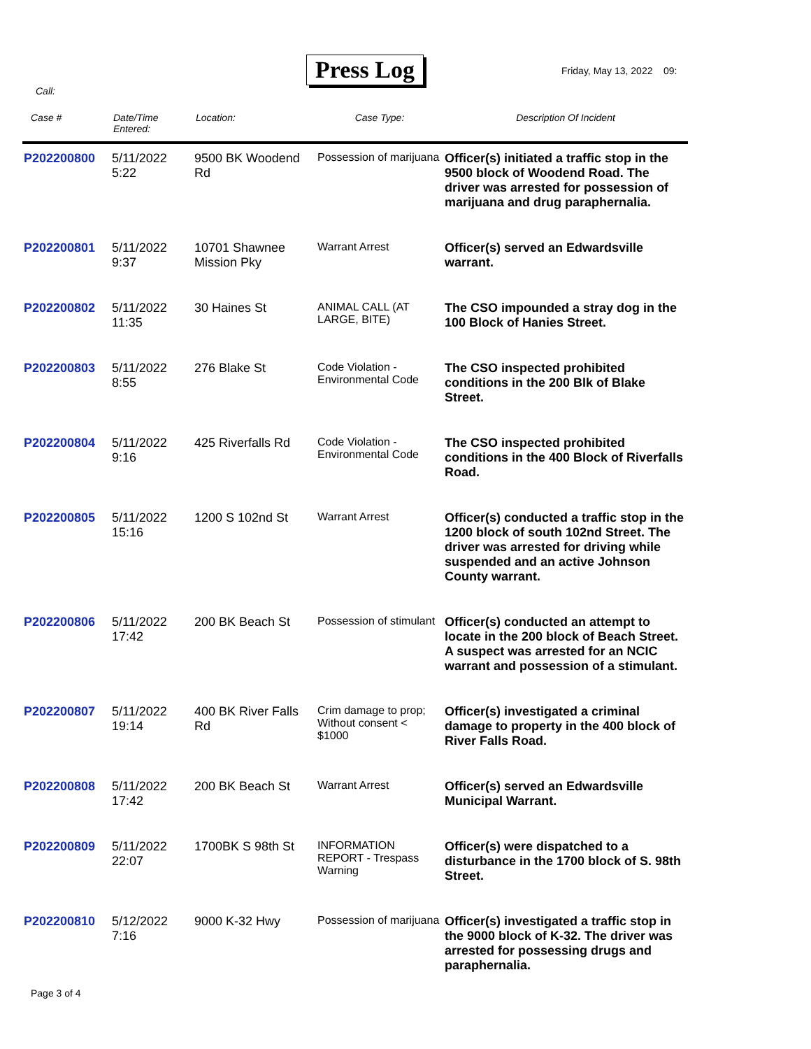Press Log Friday, May 13, 2022 09:
Call:
| Case # | Date/Time Entered: | Location: | Case Type: | Description Of Incident |
| --- | --- | --- | --- | --- |
| P202200800 | 5/11/2022 5:22 | 9500 BK Woodend Rd | Possession of marijuana | Officer(s) initiated a traffic stop in the 9500 block of Woodend Road. The driver was arrested for possession of marijuana and drug paraphernalia. |
| P202200801 | 5/11/2022 9:37 | 10701 Shawnee Mission Pky | Warrant Arrest | Officer(s) served an Edwardsville warrant. |
| P202200802 | 5/11/2022 11:35 | 30 Haines St | ANIMAL CALL (AT LARGE, BITE) | The CSO impounded a stray dog in the 100 Block of Hanies Street. |
| P202200803 | 5/11/2022 8:55 | 276 Blake St | Code Violation - Environmental Code | The CSO inspected prohibited conditions in the 200 Blk of Blake Street. |
| P202200804 | 5/11/2022 9:16 | 425 Riverfalls Rd | Code Violation - Environmental Code | The CSO inspected prohibited conditions in the 400 Block of Riverfalls Road. |
| P202200805 | 5/11/2022 15:16 | 1200 S 102nd St | Warrant Arrest | Officer(s) conducted a traffic stop in the 1200 block of south 102nd Street. The driver was arrested for driving while suspended and an active Johnson County warrant. |
| P202200806 | 5/11/2022 17:42 | 200 BK Beach St | Possession of stimulant | Officer(s) conducted an attempt to locate in the 200 block of Beach Street. A suspect was arrested for an NCIC warrant and possession of a stimulant. |
| P202200807 | 5/11/2022 19:14 | 400 BK River Falls Rd | Crim damage to prop; Without consent < $1000 | Officer(s) investigated a criminal damage to property in the 400 block of River Falls Road. |
| P202200808 | 5/11/2022 17:42 | 200 BK Beach St | Warrant Arrest | Officer(s) served an Edwardsville Municipal Warrant. |
| P202200809 | 5/11/2022 22:07 | 1700BK S 98th St | INFORMATION REPORT - Trespass Warning | Officer(s) were dispatched to a disturbance in the 1700 block of S. 98th Street. |
| P202200810 | 5/12/2022 7:16 | 9000 K-32 Hwy | Possession of marijuana | Officer(s) investigated a traffic stop in the 9000 block of K-32. The driver was arrested for possessing drugs and paraphernalia. |
Page 3 of 4